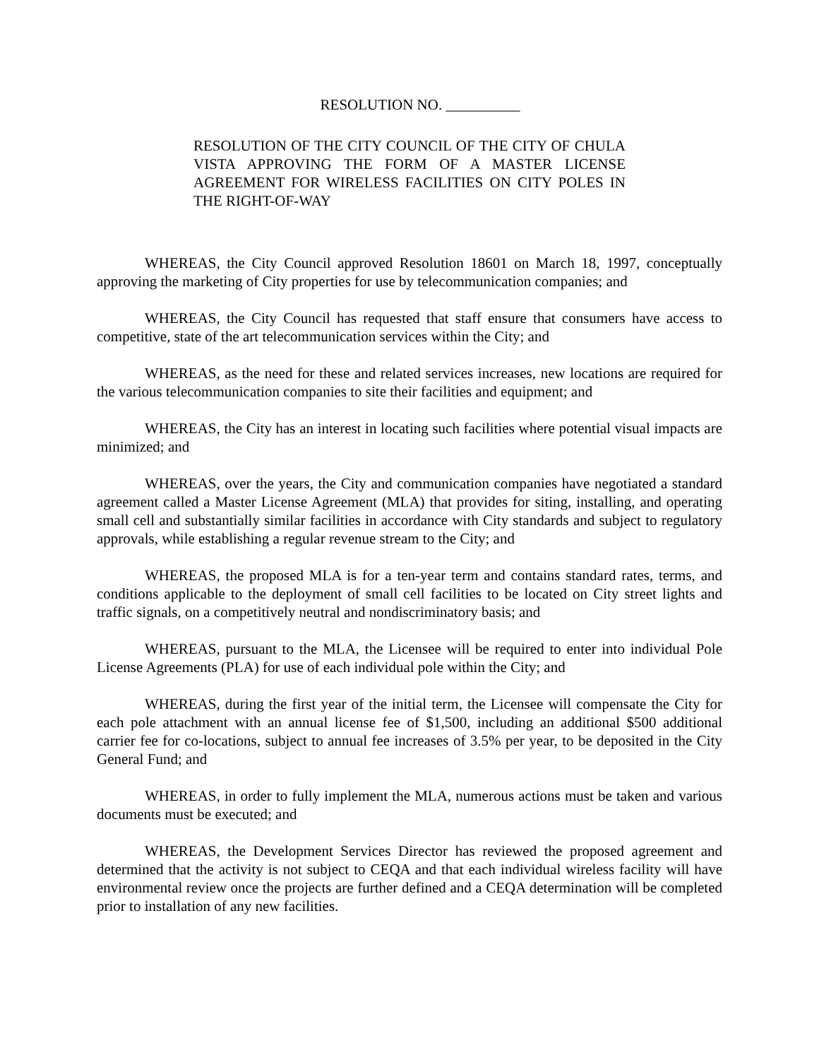RESOLUTION NO. __________
RESOLUTION OF THE CITY COUNCIL OF THE CITY OF CHULA VISTA APPROVING THE FORM OF A MASTER LICENSE AGREEMENT FOR WIRELESS FACILITIES ON CITY POLES IN THE RIGHT-OF-WAY
WHEREAS, the City Council approved Resolution 18601 on March 18, 1997, conceptually approving the marketing of City properties for use by telecommunication companies; and
WHEREAS, the City Council has requested that staff ensure that consumers have access to competitive, state of the art telecommunication services within the City; and
WHEREAS, as the need for these and related services increases, new locations are required for the various telecommunication companies to site their facilities and equipment; and
WHEREAS, the City has an interest in locating such facilities where potential visual impacts are minimized; and
WHEREAS, over the years, the City and communication companies have negotiated a standard agreement called a Master License Agreement (MLA) that provides for siting, installing, and operating small cell and substantially similar facilities in accordance with City standards and subject to regulatory approvals, while establishing a regular revenue stream to the City; and
WHEREAS, the proposed MLA is for a ten-year term and contains standard rates, terms, and conditions applicable to the deployment of small cell facilities to be located on City street lights and traffic signals, on a competitively neutral and nondiscriminatory basis; and
WHEREAS, pursuant to the MLA, the Licensee will be required to enter into individual Pole License Agreements (PLA) for use of each individual pole within the City; and
WHEREAS, during the first year of the initial term, the Licensee will compensate the City for each pole attachment with an annual license fee of $1,500, including an additional $500 additional carrier fee for co-locations, subject to annual fee increases of 3.5% per year, to be deposited in the City General Fund; and
WHEREAS, in order to fully implement the MLA, numerous actions must be taken and various documents must be executed; and
WHEREAS, the Development Services Director has reviewed the proposed agreement and determined that the activity is not subject to CEQA and that each individual wireless facility will have environmental review once the projects are further defined and a CEQA determination will be completed prior to installation of any new facilities.